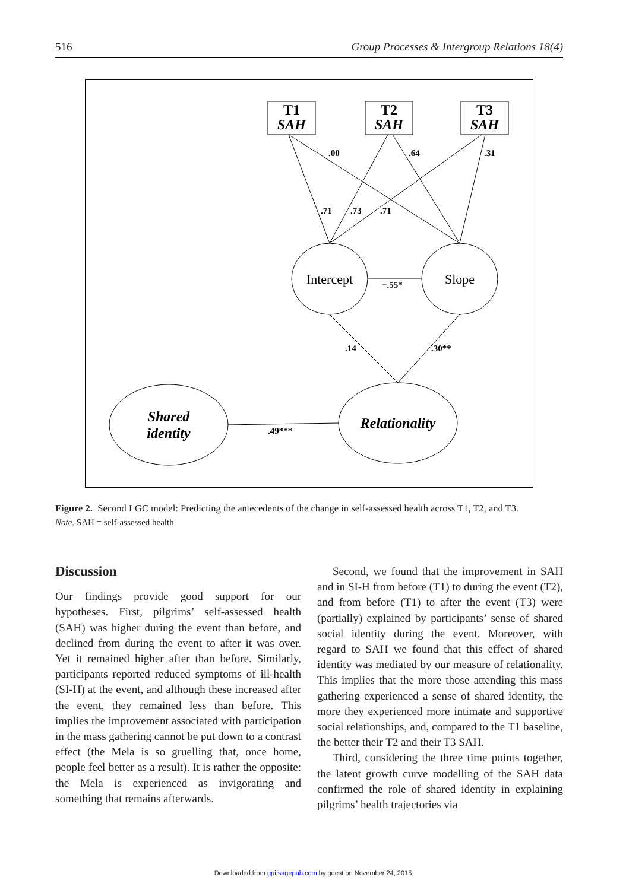516 Group Processes & Intergroup Relations 18(4)
T1
SAH
T2
SAH
T3
SAH
Shared
identity
Relationality
Intercept
Slope
.00
.64
.31
.71
.73
.71
−.55*
.14
.30**
.49***
Figure 2. Second LGC model: Predicting the antecedents of the change in self-assessed health across T1, T2, and T3.
Note. SAH = self-assessed health.
Discussion
Our findings provide good support for our hypotheses. First, pilgrims’ self-assessed health (SAH) was higher during the event than before, and declined from during the event to after it was over. Yet it remained higher after than before. Similarly, participants reported reduced symptoms of ill-health (SI-H) at the event, and although these increased after the event, they remained less than before. This implies the improvement associated with participation in the mass gathering cannot be put down to a contrast effect (the Mela is so gruelling that, once home, people feel better as a result). It is rather the opposite: the Mela is experienced as invigorating and something that remains afterwards.
Second, we found that the improvement in SAH and in SI-H from before (T1) to during the event (T2), and from before (T1) to after the event (T3) were (partially) explained by participants’ sense of shared social identity during the event. Moreover, with regard to SAH we found that this effect of shared identity was mediated by our measure of relationality. This implies that the more those attending this mass gathering experienced a sense of shared identity, the more they experienced more intimate and supportive social relationships, and, compared to the T1 baseline, the better their T2 and their T3 SAH.
Third, considering the three time points together, the latent growth curve modelling of the SAH data confirmed the role of shared identity in explaining pilgrims’ health trajectories via
Downloaded from gpi.sagepub.com by guest on November 24, 2015